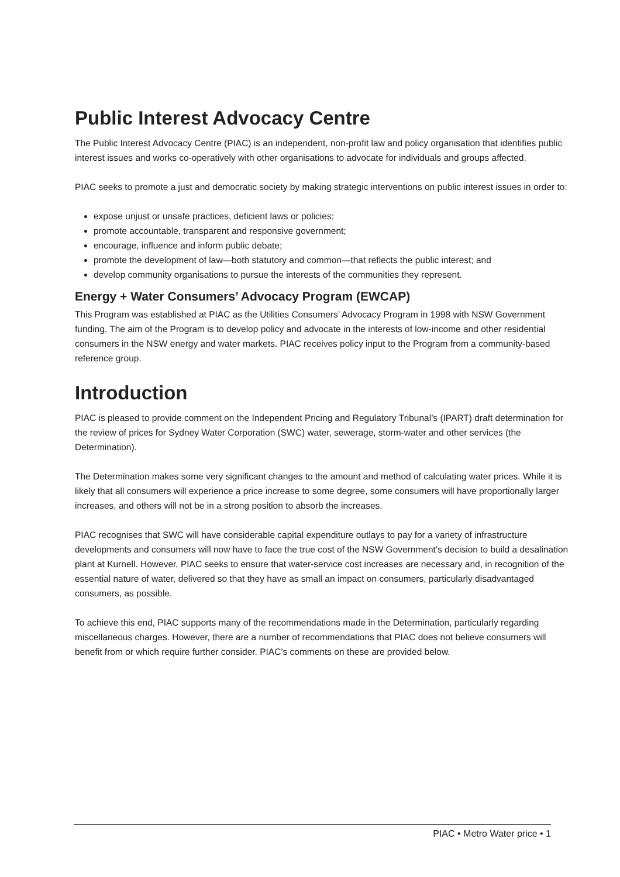Public Interest Advocacy Centre
The Public Interest Advocacy Centre (PIAC) is an independent, non-profit law and policy organisation that identifies public interest issues and works co-operatively with other organisations to advocate for individuals and groups affected.
PIAC seeks to promote a just and democratic society by making strategic interventions on public interest issues in order to:
expose unjust or unsafe practices, deficient laws or policies;
promote accountable, transparent and responsive government;
encourage, influence and inform public debate;
promote the development of law—both statutory and common—that reflects the public interest; and
develop community organisations to pursue the interests of the communities they represent.
Energy + Water Consumers’ Advocacy Program (EWCAP)
This Program was established at PIAC as the Utilities Consumers’ Advocacy Program in 1998 with NSW Government funding. The aim of the Program is to develop policy and advocate in the interests of low-income and other residential consumers in the NSW energy and water markets. PIAC receives policy input to the Program from a community-based reference group.
Introduction
PIAC is pleased to provide comment on the Independent Pricing and Regulatory Tribunal’s (IPART) draft determination for the review of prices for Sydney Water Corporation (SWC) water, sewerage, storm-water and other services (the Determination).
The Determination makes some very significant changes to the amount and method of calculating water prices. While it is likely that all consumers will experience a price increase to some degree, some consumers will have proportionally larger increases, and others will not be in a strong position to absorb the increases.
PIAC recognises that SWC will have considerable capital expenditure outlays to pay for a variety of infrastructure developments and consumers will now have to face the true cost of the NSW Government’s decision to build a desalination plant at Kurnell. However, PIAC seeks to ensure that water-service cost increases are necessary and, in recognition of the essential nature of water, delivered so that they have as small an impact on consumers, particularly disadvantaged consumers, as possible.
To achieve this end, PIAC supports many of the recommendations made in the Determination, particularly regarding miscellaneous charges. However, there are a number of recommendations that PIAC does not believe consumers will benefit from or which require further consider. PIAC’s comments on these are provided below.
PIAC • Metro Water price • 1